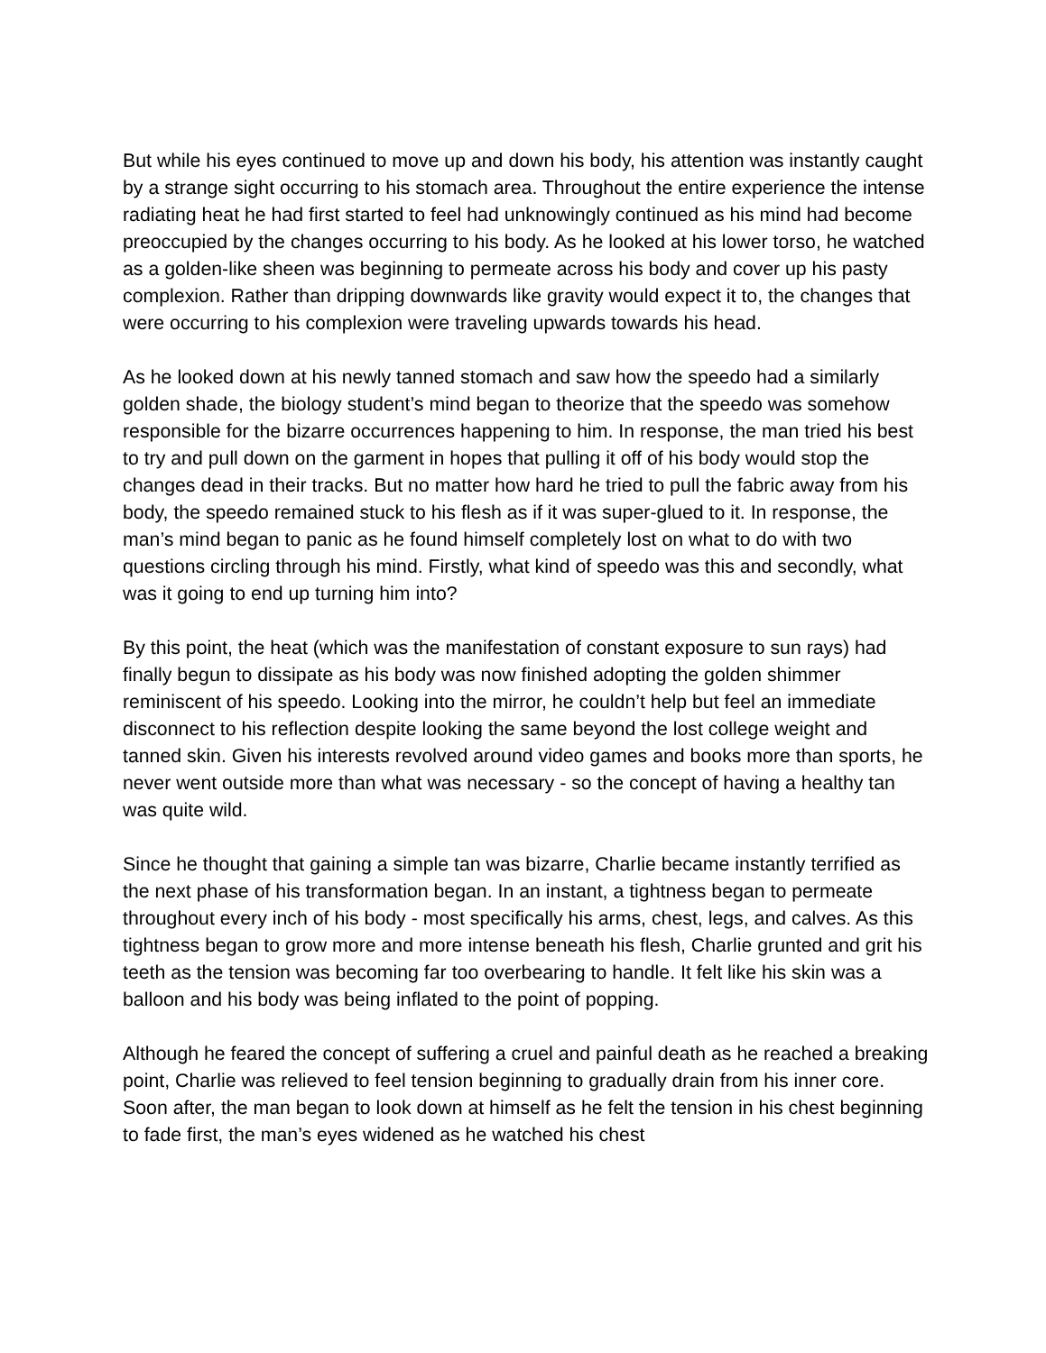But while his eyes continued to move up and down his body, his attention was instantly caught by a strange sight occurring to his stomach area. Throughout the entire experience the intense radiating heat he had first started to feel had unknowingly continued as his mind had become preoccupied by the changes occurring to his body. As he looked at his lower torso, he watched as a golden-like sheen was beginning to permeate across his body and cover up his pasty complexion. Rather than dripping downwards like gravity would expect it to, the changes that were occurring to his complexion were traveling upwards towards his head.
As he looked down at his newly tanned stomach and saw how the speedo had a similarly golden shade, the biology student’s mind began to theorize that the speedo was somehow responsible for the bizarre occurrences happening to him. In response, the man tried his best to try and pull down on the garment in hopes that pulling it off of his body would stop the changes dead in their tracks. But no matter how hard he tried to pull the fabric away from his body, the speedo remained stuck to his flesh as if it was super-glued to it. In response, the man’s mind began to panic as he found himself completely lost on what to do with two questions circling through his mind. Firstly, what kind of speedo was this and secondly, what was it going to end up turning him into?
By this point, the heat (which was the manifestation of constant exposure to sun rays) had finally begun to dissipate as his body was now finished adopting the golden shimmer reminiscent of his speedo. Looking into the mirror, he couldn’t help but feel an immediate disconnect to his reflection despite looking the same beyond the lost college weight and tanned skin. Given his interests revolved around video games and books more than sports, he never went outside more than what was necessary - so the concept of having a healthy tan was quite wild.
Since he thought that gaining a simple tan was bizarre, Charlie became instantly terrified as the next phase of his transformation began. In an instant, a tightness began to permeate throughout every inch of his body - most specifically his arms, chest, legs, and calves. As this tightness began to grow more and more intense beneath his flesh, Charlie grunted and grit his teeth as the tension was becoming far too overbearing to handle. It felt like his skin was a balloon and his body was being inflated to the point of popping.
Although he feared the concept of suffering a cruel and painful death as he reached a breaking point, Charlie was relieved to feel tension beginning to gradually drain from his inner core. Soon after, the man began to look down at himself as he felt the tension in his chest beginning to fade first, the man’s eyes widened as he watched his chest